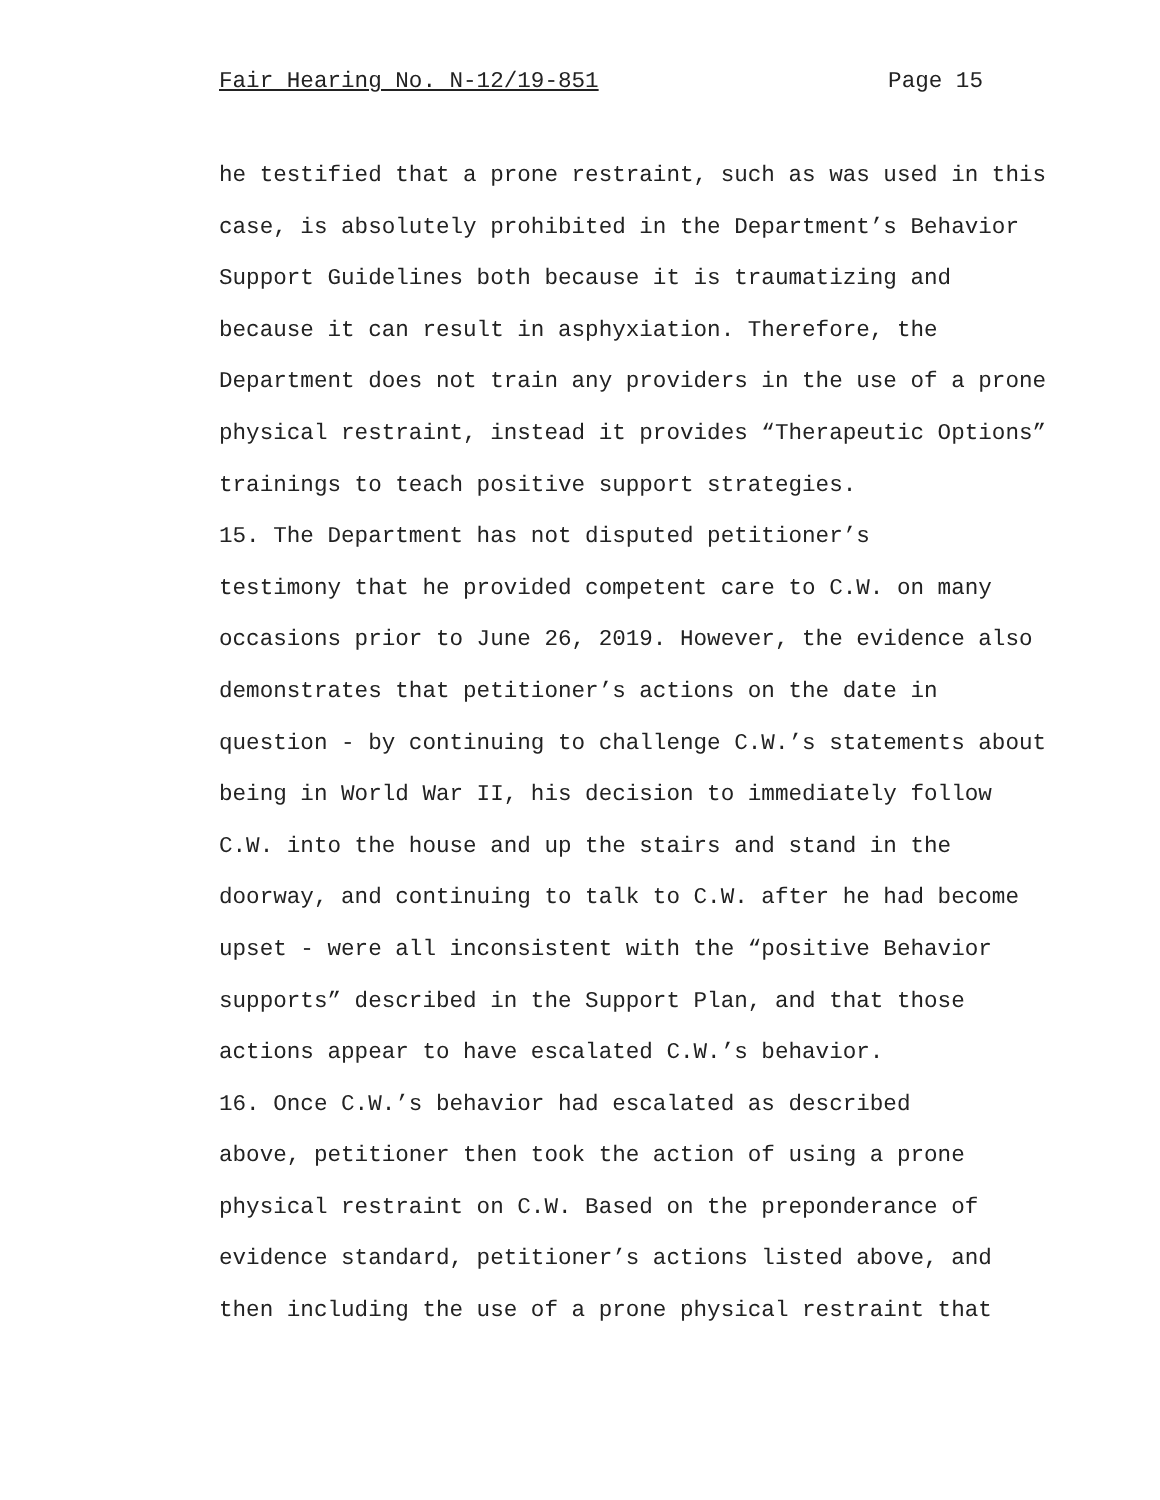Fair Hearing No. N-12/19-851 Page 15
he testified that a prone restraint, such as was used in this case, is absolutely prohibited in the Department’s Behavior Support Guidelines both because it is traumatizing and because it can result in asphyxiation. Therefore, the Department does not train any providers in the use of a prone physical restraint, instead it provides “Therapeutic Options” trainings to teach positive support strategies.
15. The Department has not disputed petitioner’s testimony that he provided competent care to C.W. on many occasions prior to June 26, 2019. However, the evidence also demonstrates that petitioner’s actions on the date in question - by continuing to challenge C.W.’s statements about being in World War II, his decision to immediately follow C.W. into the house and up the stairs and stand in the doorway, and continuing to talk to C.W. after he had become upset - were all inconsistent with the “positive Behavior supports” described in the Support Plan, and that those actions appear to have escalated C.W.’s behavior.
16. Once C.W.’s behavior had escalated as described above, petitioner then took the action of using a prone physical restraint on C.W. Based on the preponderance of evidence standard, petitioner’s actions listed above, and then including the use of a prone physical restraint that